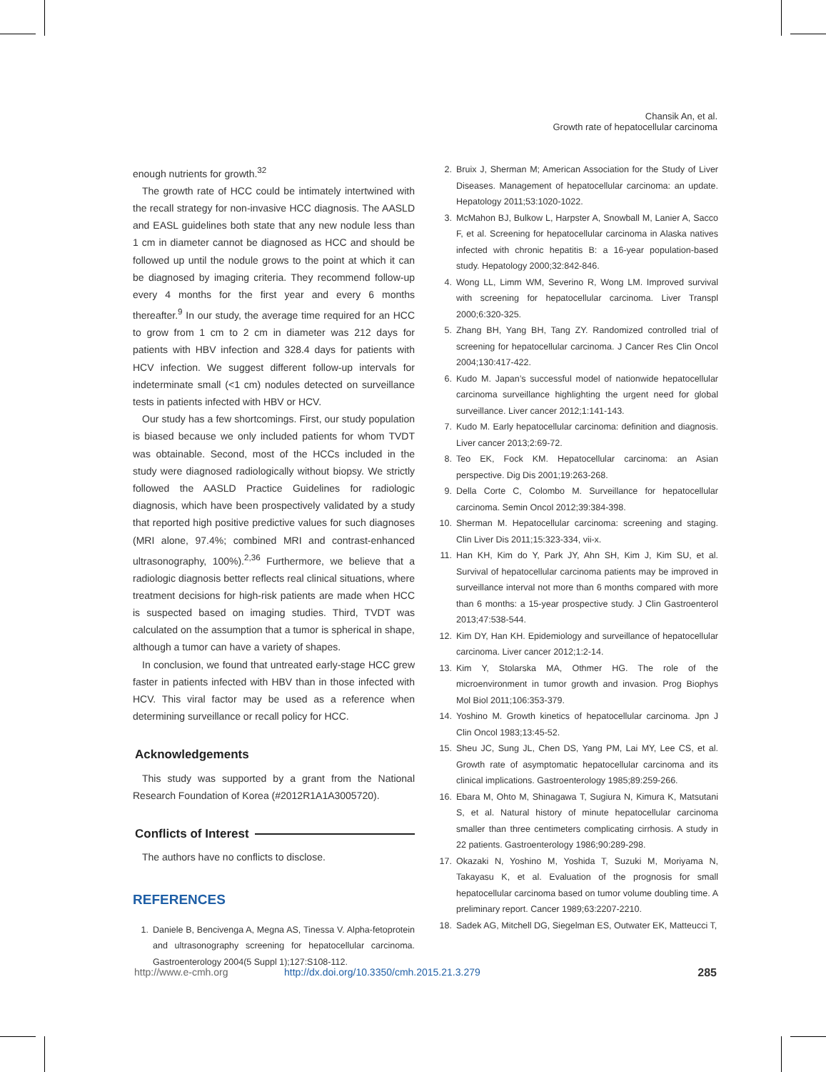Chansik An, et al.
Growth rate of hepatocellular carcinoma
enough nutrients for growth.<sup>32</sup>
The growth rate of HCC could be intimately intertwined with the recall strategy for non-invasive HCC diagnosis. The AASLD and EASL guidelines both state that any new nodule less than 1 cm in diameter cannot be diagnosed as HCC and should be followed up until the nodule grows to the point at which it can be diagnosed by imaging criteria. They recommend follow-up every 4 months for the first year and every 6 months thereafter.<sup>9</sup> In our study, the average time required for an HCC to grow from 1 cm to 2 cm in diameter was 212 days for patients with HBV infection and 328.4 days for patients with HCV infection. We suggest different follow-up intervals for indeterminate small (<1 cm) nodules detected on surveillance tests in patients infected with HBV or HCV.
Our study has a few shortcomings. First, our study population is biased because we only included patients for whom TVDT was obtainable. Second, most of the HCCs included in the study were diagnosed radiologically without biopsy. We strictly followed the AASLD Practice Guidelines for radiologic diagnosis, which have been prospectively validated by a study that reported high positive predictive values for such diagnoses (MRI alone, 97.4%; combined MRI and contrast-enhanced ultrasonography, 100%).<sup>2,36</sup> Furthermore, we believe that a radiologic diagnosis better reflects real clinical situations, where treatment decisions for high-risk patients are made when HCC is suspected based on imaging studies. Third, TVDT was calculated on the assumption that a tumor is spherical in shape, although a tumor can have a variety of shapes.
In conclusion, we found that untreated early-stage HCC grew faster in patients infected with HBV than in those infected with HCV. This viral factor may be used as a reference when determining surveillance or recall policy for HCC.
Acknowledgements
This study was supported by a grant from the National Research Foundation of Korea (#2012R1A1A3005720).
Conflicts of Interest
The authors have no conflicts to disclose.
REFERENCES
1. Daniele B, Bencivenga A, Megna AS, Tinessa V. Alpha-fetoprotein and ultrasonography screening for hepatocellular carcinoma. Gastroenterology 2004(5 Suppl 1);127:S108-112.
2. Bruix J, Sherman M; American Association for the Study of Liver Diseases. Management of hepatocellular carcinoma: an update. Hepatology 2011;53:1020-1022.
3. McMahon BJ, Bulkow L, Harpster A, Snowball M, Lanier A, Sacco F, et al. Screening for hepatocellular carcinoma in Alaska natives infected with chronic hepatitis B: a 16-year population-based study. Hepatology 2000;32:842-846.
4. Wong LL, Limm WM, Severino R, Wong LM. Improved survival with screening for hepatocellular carcinoma. Liver Transpl 2000;6:320-325.
5. Zhang BH, Yang BH, Tang ZY. Randomized controlled trial of screening for hepatocellular carcinoma. J Cancer Res Clin Oncol 2004;130:417-422.
6. Kudo M. Japan’s successful model of nationwide hepatocellular carcinoma surveillance highlighting the urgent need for global surveillance. Liver cancer 2012;1:141-143.
7. Kudo M. Early hepatocellular carcinoma: definition and diagnosis. Liver cancer 2013;2:69-72.
8. Teo EK, Fock KM. Hepatocellular carcinoma: an Asian perspective. Dig Dis 2001;19:263-268.
9. Della Corte C, Colombo M. Surveillance for hepatocellular carcinoma. Semin Oncol 2012;39:384-398.
10. Sherman M. Hepatocellular carcinoma: screening and staging. Clin Liver Dis 2011;15:323-334, vii-x.
11. Han KH, Kim do Y, Park JY, Ahn SH, Kim J, Kim SU, et al. Survival of hepatocellular carcinoma patients may be improved in surveillance interval not more than 6 months compared with more than 6 months: a 15-year prospective study. J Clin Gastroenterol 2013;47:538-544.
12. Kim DY, Han KH. Epidemiology and surveillance of hepatocellular carcinoma. Liver cancer 2012;1:2-14.
13. Kim Y, Stolarska MA, Othmer HG. The role of the microenvironment in tumor growth and invasion. Prog Biophys Mol Biol 2011;106:353-379.
14. Yoshino M. Growth kinetics of hepatocellular carcinoma. Jpn J Clin Oncol 1983;13:45-52.
15. Sheu JC, Sung JL, Chen DS, Yang PM, Lai MY, Lee CS, et al. Growth rate of asymptomatic hepatocellular carcinoma and its clinical implications. Gastroenterology 1985;89:259-266.
16. Ebara M, Ohto M, Shinagawa T, Sugiura N, Kimura K, Matsutani S, et al. Natural history of minute hepatocellular carcinoma smaller than three centimeters complicating cirrhosis. A study in 22 patients. Gastroenterology 1986;90:289-298.
17. Okazaki N, Yoshino M, Yoshida T, Suzuki M, Moriyama N, Takayasu K, et al. Evaluation of the prognosis for small hepatocellular carcinoma based on tumor volume doubling time. A preliminary report. Cancer 1989;63:2207-2210.
18. Sadek AG, Mitchell DG, Siegelman ES, Outwater EK, Matteucci T,
http://www.e-cmh.org http://dx.doi.org/10.3350/cmh.2015.21.3.279 285